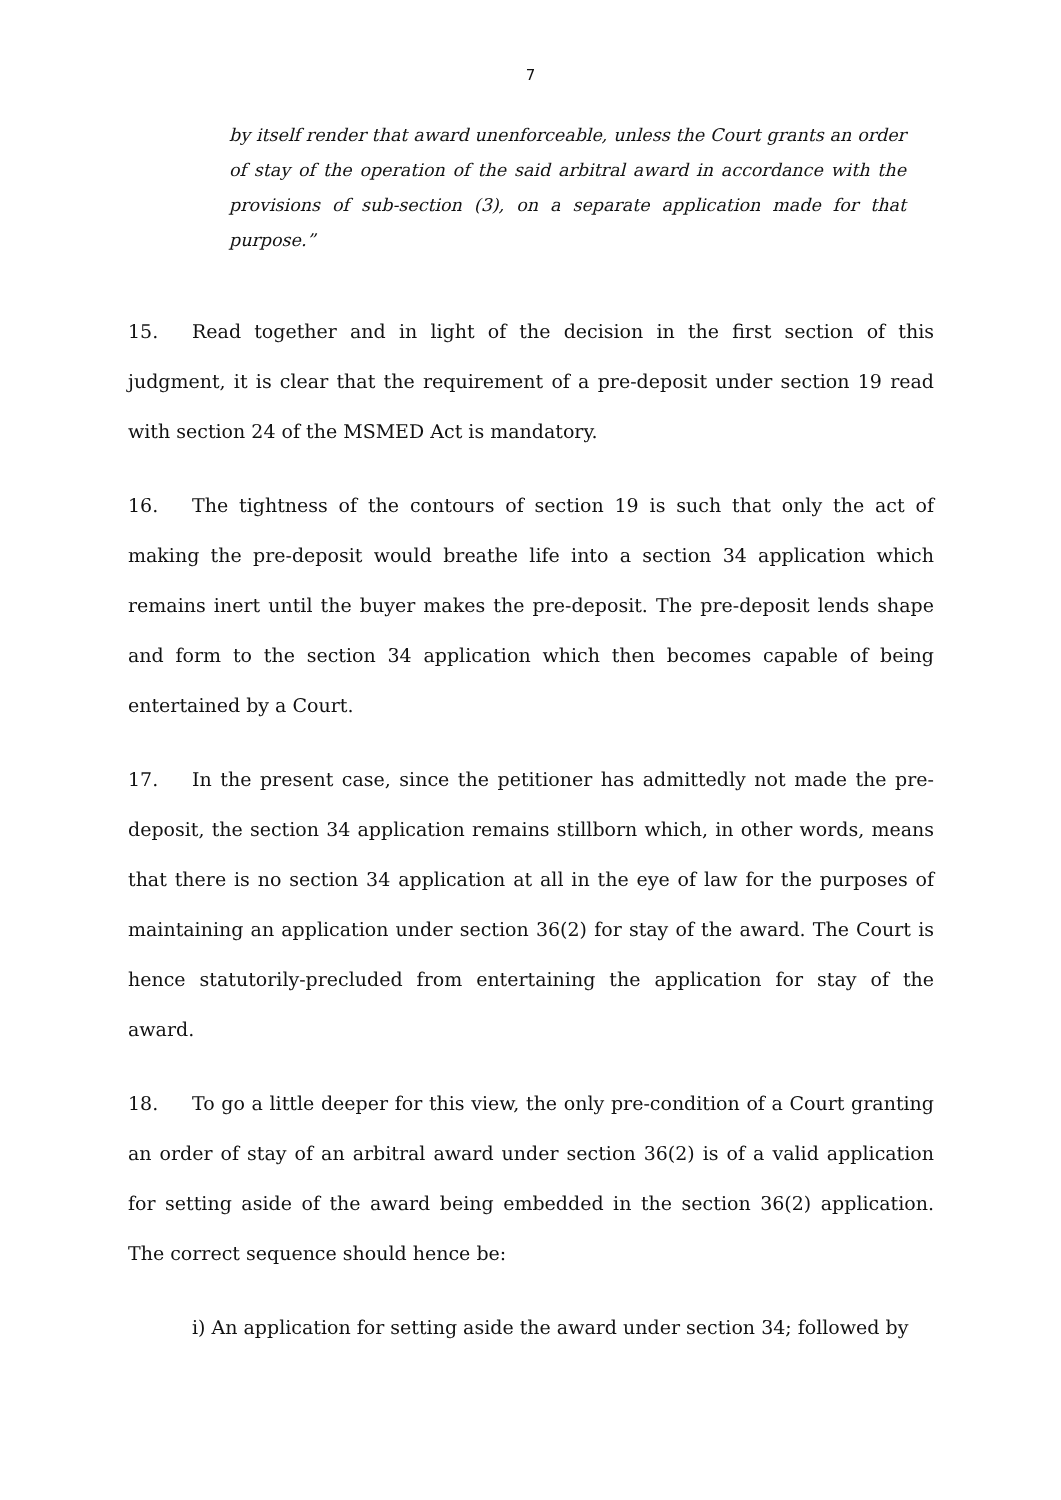7
by itself render that award unenforceable, unless the Court grants an order of stay of the operation of the said arbitral award in accordance with the provisions of sub-section (3), on a separate application made for that purpose.”
15. Read together and in light of the decision in the first section of this judgment, it is clear that the requirement of a pre-deposit under section 19 read with section 24 of the MSMED Act is mandatory.
16. The tightness of the contours of section 19 is such that only the act of making the pre-deposit would breathe life into a section 34 application which remains inert until the buyer makes the pre-deposit. The pre-deposit lends shape and form to the section 34 application which then becomes capable of being entertained by a Court.
17. In the present case, since the petitioner has admittedly not made the pre-deposit, the section 34 application remains stillborn which, in other words, means that there is no section 34 application at all in the eye of law for the purposes of maintaining an application under section 36(2) for stay of the award. The Court is hence statutorily-precluded from entertaining the application for stay of the award.
18. To go a little deeper for this view, the only pre-condition of a Court granting an order of stay of an arbitral award under section 36(2) is of a valid application for setting aside of the award being embedded in the section 36(2) application. The correct sequence should hence be:
i) An application for setting aside the award under section 34; followed by